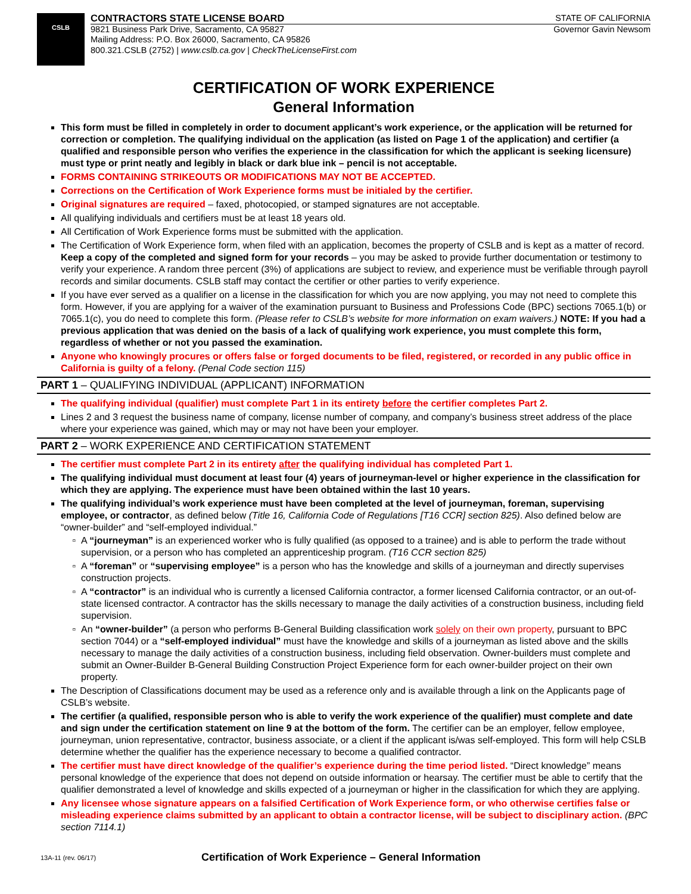CSLB
CONTRACTORS STATE LICENSE BOARD STATE OF CALIFORNIA
9821 Business Park Drive, Sacramento, CA 95827 Governor Gavin Newsom
Mailing Address: P.O. Box 26000, Sacramento, CA 95826
800.321.CSLB (2752) | www.cslb.ca.gov | CheckTheLicenseFirst.com
CERTIFICATION OF WORK EXPERIENCE
General Information
This form must be filled in completely in order to document applicant’s work experience, or the application will be returned for correction or completion. The qualifying individual on the application (as listed on Page 1 of the application) and certifier (a qualified and responsible person who verifies the experience in the classification for which the applicant is seeking licensure) must type or print neatly and legibly in black or dark blue ink – pencil is not acceptable.
FORMS CONTAINING STRIKEOUTS OR MODIFICATIONS MAY NOT BE ACCEPTED.
Corrections on the Certification of Work Experience forms must be initialed by the certifier.
Original signatures are required – faxed, photocopied, or stamped signatures are not acceptable.
All qualifying individuals and certifiers must be at least 18 years old.
All Certification of Work Experience forms must be submitted with the application.
The Certification of Work Experience form, when filed with an application, becomes the property of CSLB and is kept as a matter of record. Keep a copy of the completed and signed form for your records – you may be asked to provide further documentation or testimony to verify your experience. A random three percent (3%) of applications are subject to review, and experience must be verifiable through payroll records and similar documents. CSLB staff may contact the certifier or other parties to verify experience.
If you have ever served as a qualifier on a license in the classification for which you are now applying, you may not need to complete this form. However, if you are applying for a waiver of the examination pursuant to Business and Professions Code (BPC) sections 7065.1(b) or 7065.1(c), you do need to complete this form. (Please refer to CSLB’s website for more information on exam waivers.) NOTE: If you had a previous application that was denied on the basis of a lack of qualifying work experience, you must complete this form, regardless of whether or not you passed the examination.
Anyone who knowingly procures or offers false or forged documents to be filed, registered, or recorded in any public office in California is guilty of a felony. (Penal Code section 115)
PART 1 – QUALIFYING INDIVIDUAL (APPLICANT) INFORMATION
The qualifying individual (qualifier) must complete Part 1 in its entirety before the certifier completes Part 2.
Lines 2 and 3 request the business name of company, license number of company, and company’s business street address of the place where your experience was gained, which may or may not have been your employer.
PART 2 – WORK EXPERIENCE AND CERTIFICATION STATEMENT
The certifier must complete Part 2 in its entirety after the qualifying individual has completed Part 1.
The qualifying individual must document at least four (4) years of journeyman-level or higher experience in the classification for which they are applying. The experience must have been obtained within the last 10 years.
The qualifying individual’s work experience must have been completed at the level of journeyman, foreman, supervising employee, or contractor, as defined below (Title 16, California Code of Regulations [T16 CCR] section 825). Also defined below are “owner-builder” and “self-employed individual.”
A “journeyman” is an experienced worker who is fully qualified (as opposed to a trainee) and is able to perform the trade without supervision, or a person who has completed an apprenticeship program. (T16 CCR section 825)
A “foreman” or “supervising employee” is a person who has the knowledge and skills of a journeyman and directly supervises construction projects.
A “contractor” is an individual who is currently a licensed California contractor, a former licensed California contractor, or an out-of-state licensed contractor. A contractor has the skills necessary to manage the daily activities of a construction business, including field supervision.
An “owner-builder” (a person who performs B-General Building classification work solely on their own property, pursuant to BPC section 7044) or a “self-employed individual” must have the knowledge and skills of a journeyman as listed above and the skills necessary to manage the daily activities of a construction business, including field observation. Owner-builders must complete and submit an Owner-Builder B-General Building Construction Project Experience form for each owner-builder project on their own property.
The Description of Classifications document may be used as a reference only and is available through a link on the Applicants page of CSLB’s website.
The certifier (a qualified, responsible person who is able to verify the work experience of the qualifier) must complete and date and sign under the certification statement on line 9 at the bottom of the form. The certifier can be an employer, fellow employee, journeyman, union representative, contractor, business associate, or a client if the applicant is/was self-employed. This form will help CSLB determine whether the qualifier has the experience necessary to become a qualified contractor.
The certifier must have direct knowledge of the qualifier’s experience during the time period listed. “Direct knowledge” means personal knowledge of the experience that does not depend on outside information or hearsay. The certifier must be able to certify that the qualifier demonstrated a level of knowledge and skills expected of a journeyman or higher in the classification for which they are applying.
Any licensee whose signature appears on a falsified Certification of Work Experience form, or who otherwise certifies false or misleading experience claims submitted by an applicant to obtain a contractor license, will be subject to disciplinary action. (BPC section 7114.1)
13A-11 (rev. 06/17)
Certification of Work Experience – General Information